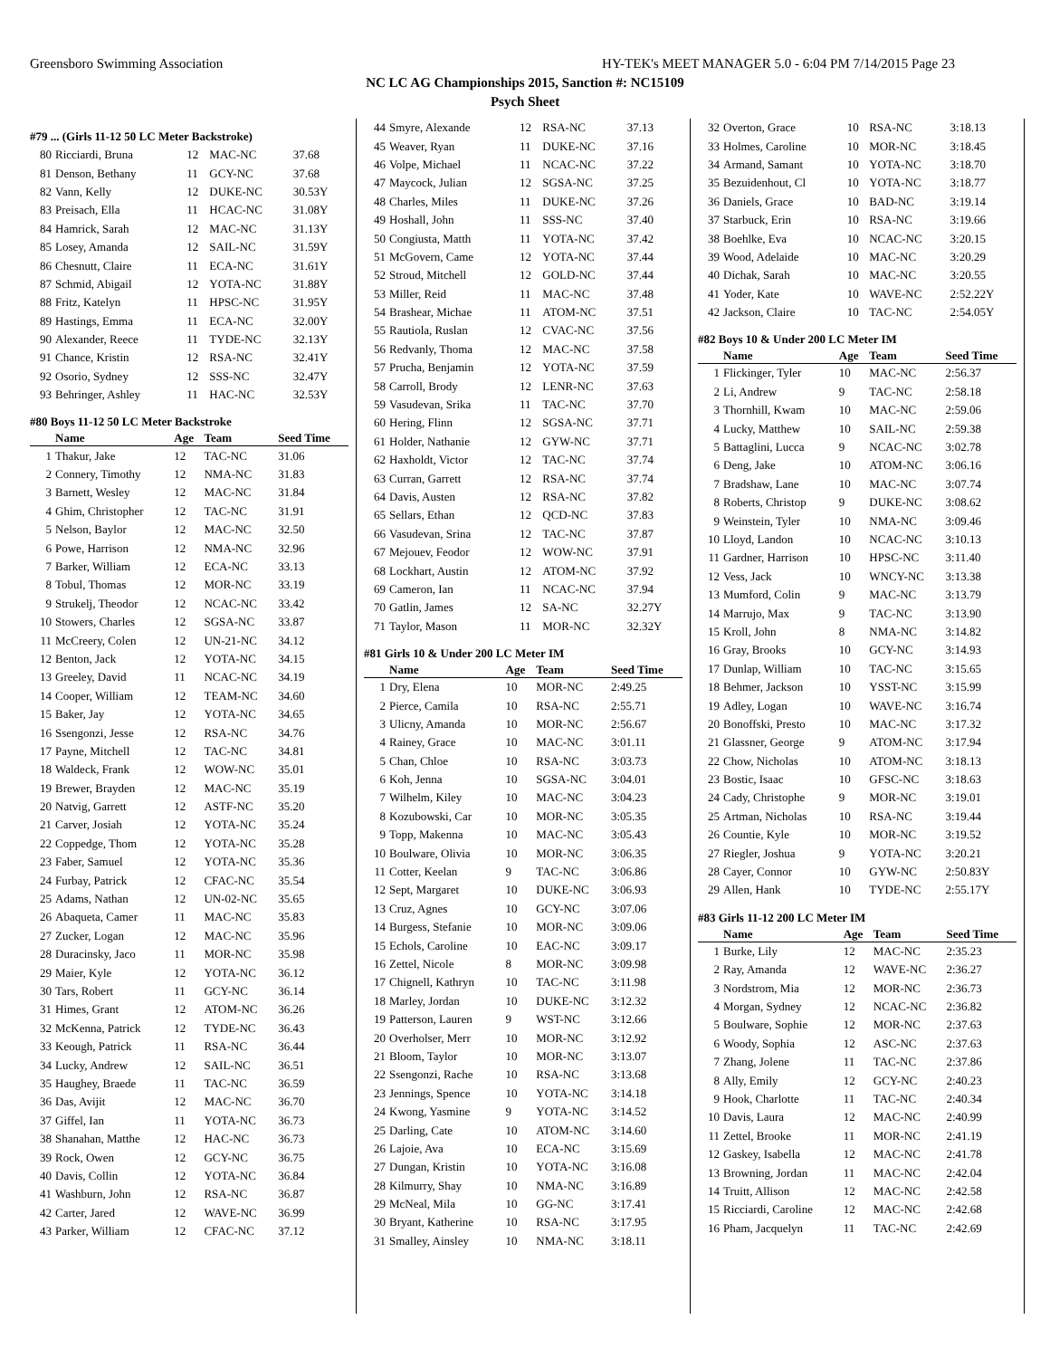Greensboro Swimming Association HY-TEK's MEET MANAGER 5.0 - 6:04 PM 7/14/2015 Page 23
NC LC AG Championships 2015, Sanction #: NC15109
Psych Sheet
#79 ... (Girls 11-12 50 LC Meter Backstroke)
| 80 | Ricciardi, Bruna | 12 | MAC-NC | 37.68 |
| 81 | Denson, Bethany | 11 | GCY-NC | 37.68 |
| 82 | Vann, Kelly | 12 | DUKE-NC | 30.53Y |
| 83 | Preisach, Ella | 11 | HCAC-NC | 31.08Y |
| 84 | Hamrick, Sarah | 12 | MAC-NC | 31.13Y |
| 85 | Losey, Amanda | 12 | SAIL-NC | 31.59Y |
| 86 | Chesnutt, Claire | 11 | ECA-NC | 31.61Y |
| 87 | Schmid, Abigail | 12 | YOTA-NC | 31.88Y |
| 88 | Fritz, Katelyn | 11 | HPSC-NC | 31.95Y |
| 89 | Hastings, Emma | 11 | ECA-NC | 32.00Y |
| 90 | Alexander, Reece | 11 | TYDE-NC | 32.13Y |
| 91 | Chance, Kristin | 12 | RSA-NC | 32.41Y |
| 92 | Osorio, Sydney | 12 | SSS-NC | 32.47Y |
| 93 | Behringer, Ashley | 11 | HAC-NC | 32.53Y |
#80 Boys 11-12 50 LC Meter Backstroke
| | Name | Age | Team | Seed Time |
| --- | --- | --- | --- | --- |
| 1 | Thakur, Jake | 12 | TAC-NC | 31.06 |
| 2 | Connery, Timothy | 12 | NMA-NC | 31.83 |
| 3 | Barnett, Wesley | 12 | MAC-NC | 31.84 |
| 4 | Ghim, Christopher | 12 | TAC-NC | 31.91 |
| 5 | Nelson, Baylor | 12 | MAC-NC | 32.50 |
| 6 | Powe, Harrison | 12 | NMA-NC | 32.96 |
| 7 | Barker, William | 12 | ECA-NC | 33.13 |
| 8 | Tobul, Thomas | 12 | MOR-NC | 33.19 |
| 9 | Strukelj, Theodor | 12 | NCAC-NC | 33.42 |
| 10 | Stowers, Charles | 12 | SGSA-NC | 33.87 |
| 11 | McCreery, Colen | 12 | UN-21-NC | 34.12 |
| 12 | Benton, Jack | 12 | YOTA-NC | 34.15 |
| 13 | Greeley, David | 11 | NCAC-NC | 34.19 |
| 14 | Cooper, William | 12 | TEAM-NC | 34.60 |
| 15 | Baker, Jay | 12 | YOTA-NC | 34.65 |
| 16 | Ssengonzi, Jesse | 12 | RSA-NC | 34.76 |
| 17 | Payne, Mitchell | 12 | TAC-NC | 34.81 |
| 18 | Waldeck, Frank | 12 | WOW-NC | 35.01 |
| 19 | Brewer, Brayden | 12 | MAC-NC | 35.19 |
| 20 | Natvig, Garrett | 12 | ASTF-NC | 35.20 |
| 21 | Carver, Josiah | 12 | YOTA-NC | 35.24 |
| 22 | Coppedge, Thom | 12 | YOTA-NC | 35.28 |
| 23 | Faber, Samuel | 12 | YOTA-NC | 35.36 |
| 24 | Furbay, Patrick | 12 | CFAC-NC | 35.54 |
| 25 | Adams, Nathan | 12 | UN-02-NC | 35.65 |
| 26 | Abaqueta, Camer | 11 | MAC-NC | 35.83 |
| 27 | Zucker, Logan | 12 | MAC-NC | 35.96 |
| 28 | Duracinsky, Jaco | 11 | MOR-NC | 35.98 |
| 29 | Maier, Kyle | 12 | YOTA-NC | 36.12 |
| 30 | Tars, Robert | 11 | GCY-NC | 36.14 |
| 31 | Himes, Grant | 12 | ATOM-NC | 36.26 |
| 32 | McKenna, Patrick | 12 | TYDE-NC | 36.43 |
| 33 | Keough, Patrick | 11 | RSA-NC | 36.44 |
| 34 | Lucky, Andrew | 12 | SAIL-NC | 36.51 |
| 35 | Haughey, Braede | 11 | TAC-NC | 36.59 |
| 36 | Das, Avijit | 12 | MAC-NC | 36.70 |
| 37 | Giffel, Ian | 11 | YOTA-NC | 36.73 |
| 38 | Shanahan, Matthe | 12 | HAC-NC | 36.73 |
| 39 | Rock, Owen | 12 | GCY-NC | 36.75 |
| 40 | Davis, Collin | 12 | YOTA-NC | 36.84 |
| 41 | Washburn, John | 12 | RSA-NC | 36.87 |
| 42 | Carter, Jared | 12 | WAVE-NC | 36.99 |
| 43 | Parker, William | 12 | CFAC-NC | 37.12 |
| 44 | Smyre, Alexande | 12 | RSA-NC | 37.13 |
| 45 | Weaver, Ryan | 11 | DUKE-NC | 37.16 |
| 46 | Volpe, Michael | 11 | NCAC-NC | 37.22 |
| 47 | Maycock, Julian | 12 | SGSA-NC | 37.25 |
| 48 | Charles, Miles | 11 | DUKE-NC | 37.26 |
| 49 | Hoshall, John | 11 | SSS-NC | 37.40 |
| 50 | Congiusta, Matth | 11 | YOTA-NC | 37.42 |
| 51 | McGovern, Came | 12 | YOTA-NC | 37.44 |
| 52 | Stroud, Mitchell | 12 | GOLD-NC | 37.44 |
| 53 | Miller, Reid | 11 | MAC-NC | 37.48 |
| 54 | Brashear, Michae | 11 | ATOM-NC | 37.51 |
| 55 | Rautiola, Ruslan | 12 | CVAC-NC | 37.56 |
| 56 | Redvanly, Thoma | 12 | MAC-NC | 37.58 |
| 57 | Prucha, Benjamin | 12 | YOTA-NC | 37.59 |
| 58 | Carroll, Brody | 12 | LENR-NC | 37.63 |
| 59 | Vasudevan, Srika | 11 | TAC-NC | 37.70 |
| 60 | Hering, Flinn | 12 | SGSA-NC | 37.71 |
| 61 | Holder, Nathanie | 12 | GYW-NC | 37.71 |
| 62 | Haxholdt, Victor | 12 | TAC-NC | 37.74 |
| 63 | Curran, Garrett | 12 | RSA-NC | 37.74 |
| 64 | Davis, Austen | 12 | RSA-NC | 37.82 |
| 65 | Sellars, Ethan | 12 | QCD-NC | 37.83 |
| 66 | Vasudevan, Srina | 12 | TAC-NC | 37.87 |
| 67 | Mejouev, Feodor | 12 | WOW-NC | 37.91 |
| 68 | Lockhart, Austin | 12 | ATOM-NC | 37.92 |
| 69 | Cameron, Ian | 11 | NCAC-NC | 37.94 |
| 70 | Gatlin, James | 12 | SA-NC | 32.27Y |
| 71 | Taylor, Mason | 11 | MOR-NC | 32.32Y |
#81 Girls 10 & Under 200 LC Meter IM
| | Name | Age | Team | Seed Time |
| --- | --- | --- | --- | --- |
| 1 | Dry, Elena | 10 | MOR-NC | 2:49.25 |
| 2 | Pierce, Camila | 10 | RSA-NC | 2:55.71 |
| 3 | Ulicny, Amanda | 10 | MOR-NC | 2:56.67 |
| 4 | Rainey, Grace | 10 | MAC-NC | 3:01.11 |
| 5 | Chan, Chloe | 10 | RSA-NC | 3:03.73 |
| 6 | Koh, Jenna | 10 | SGSA-NC | 3:04.01 |
| 7 | Wilhelm, Kiley | 10 | MAC-NC | 3:04.23 |
| 8 | Kozubowski, Car | 10 | MOR-NC | 3:05.35 |
| 9 | Topp, Makenna | 10 | MAC-NC | 3:05.43 |
| 10 | Boulware, Olivia | 10 | MOR-NC | 3:06.35 |
| 11 | Cotter, Keelan | 9 | TAC-NC | 3:06.86 |
| 12 | Sept, Margaret | 10 | DUKE-NC | 3:06.93 |
| 13 | Cruz, Agnes | 10 | GCY-NC | 3:07.06 |
| 14 | Burgess, Stefanie | 10 | MOR-NC | 3:09.06 |
| 15 | Echols, Caroline | 10 | EAC-NC | 3:09.17 |
| 16 | Zettel, Nicole | 8 | MOR-NC | 3:09.98 |
| 17 | Chignell, Kathryn | 10 | TAC-NC | 3:11.98 |
| 18 | Marley, Jordan | 10 | DUKE-NC | 3:12.32 |
| 19 | Patterson, Lauren | 9 | WST-NC | 3:12.66 |
| 20 | Overholser, Merr | 10 | MOR-NC | 3:12.92 |
| 21 | Bloom, Taylor | 10 | MOR-NC | 3:13.07 |
| 22 | Ssengonzi, Rache | 10 | RSA-NC | 3:13.68 |
| 23 | Jennings, Spence | 10 | YOTA-NC | 3:14.18 |
| 24 | Kwong, Yasmine | 9 | YOTA-NC | 3:14.52 |
| 25 | Darling, Cate | 10 | ATOM-NC | 3:14.60 |
| 26 | Lajoie, Ava | 10 | ECA-NC | 3:15.69 |
| 27 | Dungan, Kristin | 10 | YOTA-NC | 3:16.08 |
| 28 | Kilmurry, Shay | 10 | NMA-NC | 3:16.89 |
| 29 | McNeal, Mila | 10 | GG-NC | 3:17.41 |
| 30 | Bryant, Katherine | 10 | RSA-NC | 3:17.95 |
| 31 | Smalley, Ainsley | 10 | NMA-NC | 3:18.11 |
| 32 | Overton, Grace | 10 | RSA-NC | 3:18.13 |
| 33 | Holmes, Caroline | 10 | MOR-NC | 3:18.45 |
| 34 | Armand, Samant | 10 | YOTA-NC | 3:18.70 |
| 35 | Bezuidenhout, Cl | 10 | YOTA-NC | 3:18.77 |
| 36 | Daniels, Grace | 10 | BAD-NC | 3:19.14 |
| 37 | Starbuck, Erin | 10 | RSA-NC | 3:19.66 |
| 38 | Boehlke, Eva | 10 | NCAC-NC | 3:20.15 |
| 39 | Wood, Adelaide | 10 | MAC-NC | 3:20.29 |
| 40 | Dichak, Sarah | 10 | MAC-NC | 3:20.55 |
| 41 | Yoder, Kate | 10 | WAVE-NC | 2:52.22Y |
| 42 | Jackson, Claire | 10 | TAC-NC | 2:54.05Y |
#82 Boys 10 & Under 200 LC Meter IM
| | Name | Age | Team | Seed Time |
| --- | --- | --- | --- | --- |
| 1 | Flickinger, Tyler | 10 | MAC-NC | 2:56.37 |
| 2 | Li, Andrew | 9 | TAC-NC | 2:58.18 |
| 3 | Thornhill, Kwam | 10 | MAC-NC | 2:59.06 |
| 4 | Lucky, Matthew | 10 | SAIL-NC | 2:59.38 |
| 5 | Battaglini, Lucca | 9 | NCAC-NC | 3:02.78 |
| 6 | Deng, Jake | 10 | ATOM-NC | 3:06.16 |
| 7 | Bradshaw, Lane | 10 | MAC-NC | 3:07.74 |
| 8 | Roberts, Christop | 9 | DUKE-NC | 3:08.62 |
| 9 | Weinstein, Tyler | 10 | NMA-NC | 3:09.46 |
| 10 | Lloyd, Landon | 10 | NCAC-NC | 3:10.13 |
| 11 | Gardner, Harrison | 10 | HPSC-NC | 3:11.40 |
| 12 | Vess, Jack | 10 | WNCY-NC | 3:13.38 |
| 13 | Mumford, Colin | 9 | MAC-NC | 3:13.79 |
| 14 | Marrujo, Max | 9 | TAC-NC | 3:13.90 |
| 15 | Kroll, John | 8 | NMA-NC | 3:14.82 |
| 16 | Gray, Brooks | 10 | GCY-NC | 3:14.93 |
| 17 | Dunlap, William | 10 | TAC-NC | 3:15.65 |
| 18 | Behmer, Jackson | 10 | YSST-NC | 3:15.99 |
| 19 | Adley, Logan | 10 | WAVE-NC | 3:16.74 |
| 20 | Bonoffski, Presto | 10 | MAC-NC | 3:17.32 |
| 21 | Glassner, George | 9 | ATOM-NC | 3:17.94 |
| 22 | Chow, Nicholas | 10 | ATOM-NC | 3:18.13 |
| 23 | Bostic, Isaac | 10 | GFSC-NC | 3:18.63 |
| 24 | Cady, Christophe | 9 | MOR-NC | 3:19.01 |
| 25 | Artman, Nicholas | 10 | RSA-NC | 3:19.44 |
| 26 | Countie, Kyle | 10 | MOR-NC | 3:19.52 |
| 27 | Riegler, Joshua | 9 | YOTA-NC | 3:20.21 |
| 28 | Cayer, Connor | 10 | GYW-NC | 2:50.83Y |
| 29 | Allen, Hank | 10 | TYDE-NC | 2:55.17Y |
#83 Girls 11-12 200 LC Meter IM
| | Name | Age | Team | Seed Time |
| --- | --- | --- | --- | --- |
| 1 | Burke, Lily | 12 | MAC-NC | 2:35.23 |
| 2 | Ray, Amanda | 12 | WAVE-NC | 2:36.27 |
| 3 | Nordstrom, Mia | 12 | MOR-NC | 2:36.73 |
| 4 | Morgan, Sydney | 12 | NCAC-NC | 2:36.82 |
| 5 | Boulware, Sophie | 12 | MOR-NC | 2:37.63 |
| 6 | Woody, Sophia | 12 | ASC-NC | 2:37.63 |
| 7 | Zhang, Jolene | 11 | TAC-NC | 2:37.86 |
| 8 | Ally, Emily | 12 | GCY-NC | 2:40.23 |
| 9 | Hook, Charlotte | 11 | TAC-NC | 2:40.34 |
| 10 | Davis, Laura | 12 | MAC-NC | 2:40.99 |
| 11 | Zettel, Brooke | 11 | MOR-NC | 2:41.19 |
| 12 | Gaskey, Isabella | 12 | MAC-NC | 2:41.78 |
| 13 | Browning, Jordan | 11 | MAC-NC | 2:42.04 |
| 14 | Truitt, Allison | 12 | MAC-NC | 2:42.58 |
| 15 | Ricciardi, Caroline | 12 | MAC-NC | 2:42.68 |
| 16 | Pham, Jacquelyn | 11 | TAC-NC | 2:42.69 |